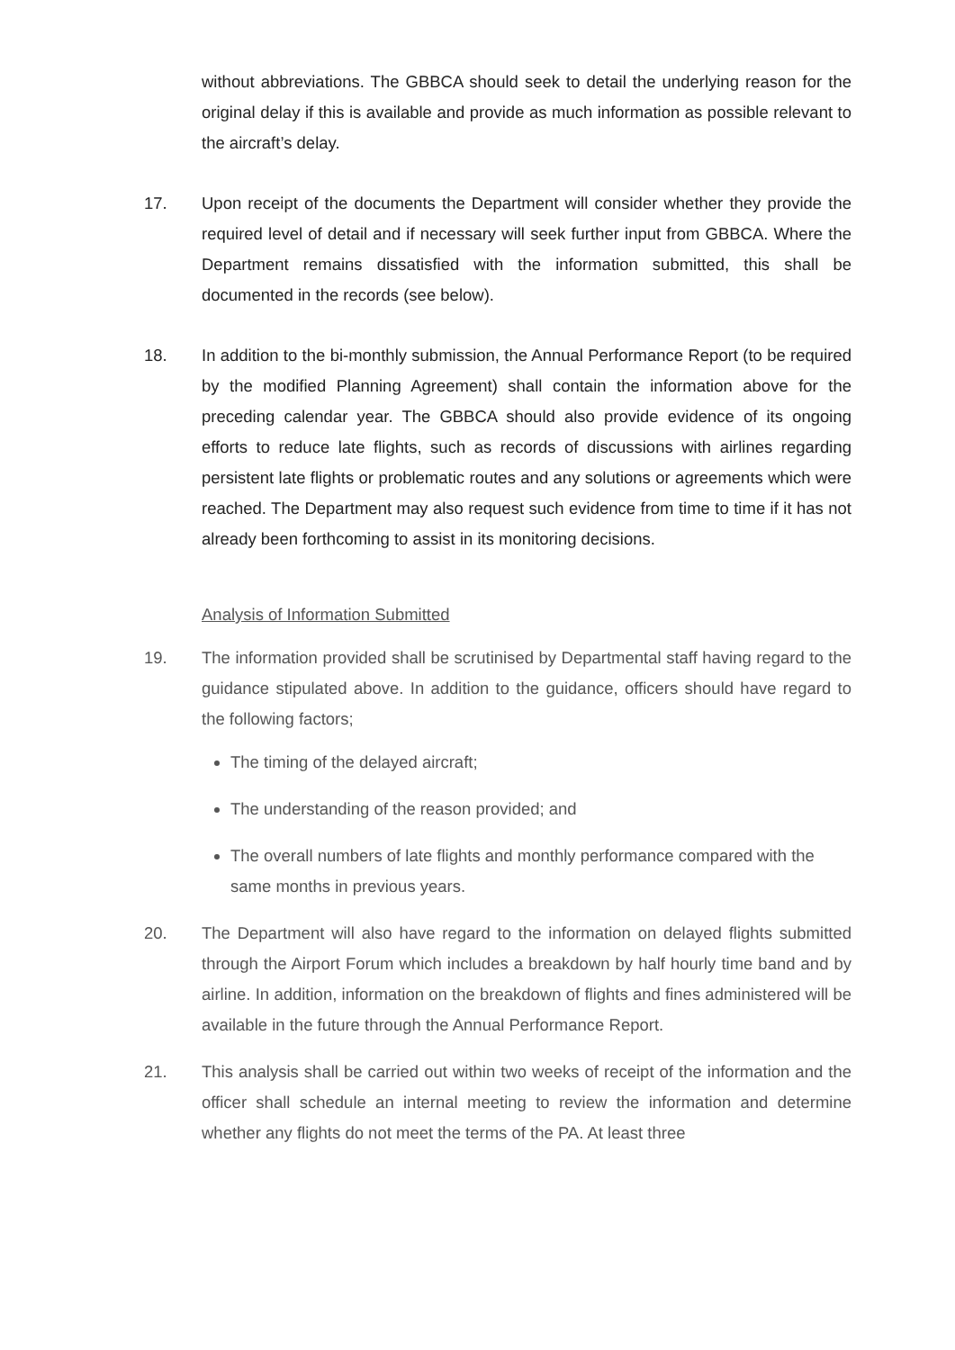without abbreviations. The GBBCA should seek to detail the underlying reason for the original delay if this is available and provide as much information as possible relevant to the aircraft’s delay.
17. Upon receipt of the documents the Department will consider whether they provide the required level of detail and if necessary will seek further input from GBBCA. Where the Department remains dissatisfied with the information submitted, this shall be documented in the records (see below).
18. In addition to the bi-monthly submission, the Annual Performance Report (to be required by the modified Planning Agreement) shall contain the information above for the preceding calendar year. The GBBCA should also provide evidence of its ongoing efforts to reduce late flights, such as records of discussions with airlines regarding persistent late flights or problematic routes and any solutions or agreements which were reached. The Department may also request such evidence from time to time if it has not already been forthcoming to assist in its monitoring decisions.
Analysis of Information Submitted
19. The information provided shall be scrutinised by Departmental staff having regard to the guidance stipulated above. In addition to the guidance, officers should have regard to the following factors;
The timing of the delayed aircraft;
The understanding of the reason provided; and
The overall numbers of late flights and monthly performance compared with the same months in previous years.
20. The Department will also have regard to the information on delayed flights submitted through the Airport Forum which includes a breakdown by half hourly time band and by airline. In addition, information on the breakdown of flights and fines administered will be available in the future through the Annual Performance Report.
21. This analysis shall be carried out within two weeks of receipt of the information and the officer shall schedule an internal meeting to review the information and determine whether any flights do not meet the terms of the PA. At least three